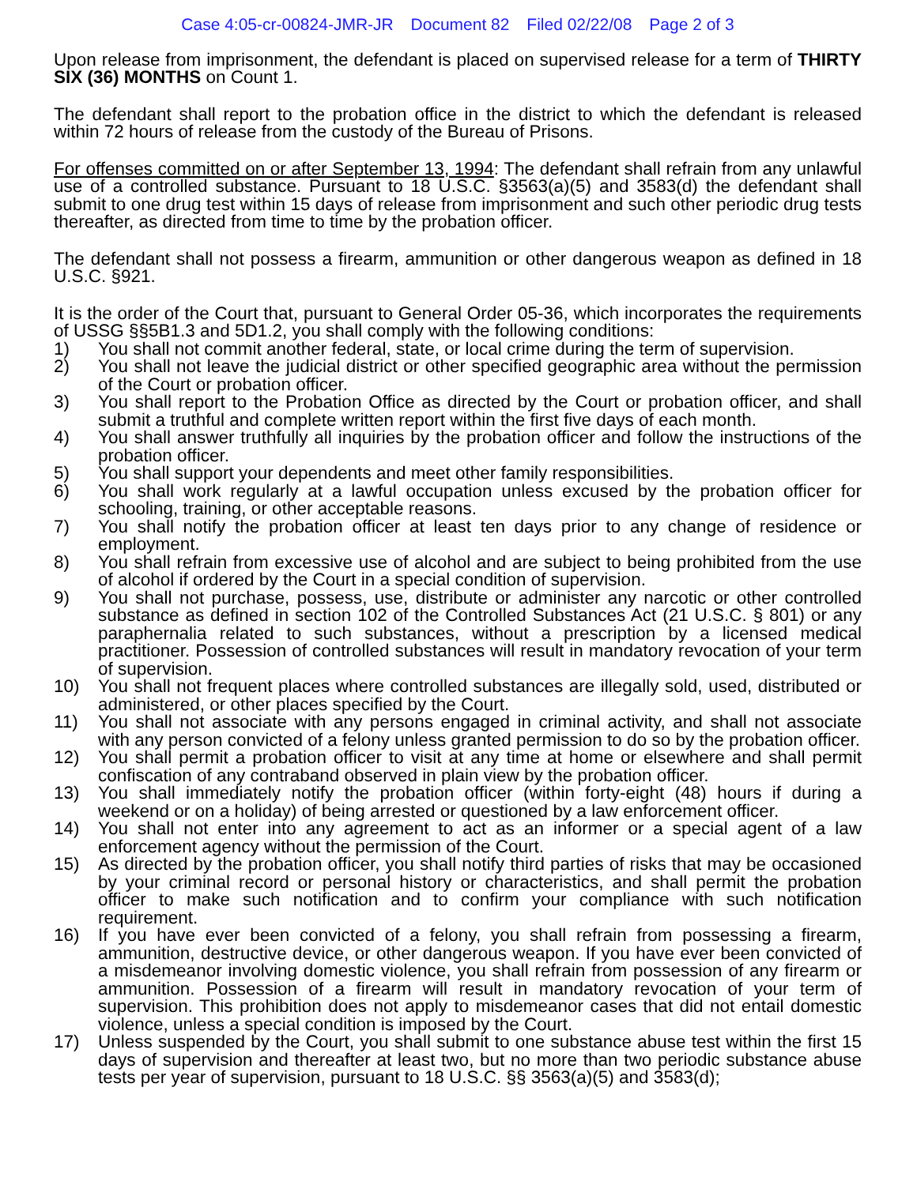Case 4:05-cr-00824-JMR-JR Document 82 Filed 02/22/08 Page 2 of 3
Upon release from imprisonment, the defendant is placed on supervised release for a term of THIRTY SIX (36) MONTHS on Count 1.
The defendant shall report to the probation office in the district to which the defendant is released within 72 hours of release from the custody of the Bureau of Prisons.
For offenses committed on or after September 13, 1994: The defendant shall refrain from any unlawful use of a controlled substance. Pursuant to 18 U.S.C. §3563(a)(5) and 3583(d) the defendant shall submit to one drug test within 15 days of release from imprisonment and such other periodic drug tests thereafter, as directed from time to time by the probation officer.
The defendant shall not possess a firearm, ammunition or other dangerous weapon as defined in 18 U.S.C. §921.
It is the order of the Court that, pursuant to General Order 05-36, which incorporates the requirements of USSG §§5B1.3 and 5D1.2, you shall comply with the following conditions:
1) You shall not commit another federal, state, or local crime during the term of supervision.
2) You shall not leave the judicial district or other specified geographic area without the permission of the Court or probation officer.
3) You shall report to the Probation Office as directed by the Court or probation officer, and shall submit a truthful and complete written report within the first five days of each month.
4) You shall answer truthfully all inquiries by the probation officer and follow the instructions of the probation officer.
5) You shall support your dependents and meet other family responsibilities.
6) You shall work regularly at a lawful occupation unless excused by the probation officer for schooling, training, or other acceptable reasons.
7) You shall notify the probation officer at least ten days prior to any change of residence or employment.
8) You shall refrain from excessive use of alcohol and are subject to being prohibited from the use of alcohol if ordered by the Court in a special condition of supervision.
9) You shall not purchase, possess, use, distribute or administer any narcotic or other controlled substance as defined in section 102 of the Controlled Substances Act (21 U.S.C. § 801) or any paraphernalia related to such substances, without a prescription by a licensed medical practitioner. Possession of controlled substances will result in mandatory revocation of your term of supervision.
10) You shall not frequent places where controlled substances are illegally sold, used, distributed or administered, or other places specified by the Court.
11) You shall not associate with any persons engaged in criminal activity, and shall not associate with any person convicted of a felony unless granted permission to do so by the probation officer.
12) You shall permit a probation officer to visit at any time at home or elsewhere and shall permit confiscation of any contraband observed in plain view by the probation officer.
13) You shall immediately notify the probation officer (within forty-eight (48) hours if during a weekend or on a holiday) of being arrested or questioned by a law enforcement officer.
14) You shall not enter into any agreement to act as an informer or a special agent of a law enforcement agency without the permission of the Court.
15) As directed by the probation officer, you shall notify third parties of risks that may be occasioned by your criminal record or personal history or characteristics, and shall permit the probation officer to make such notification and to confirm your compliance with such notification requirement.
16) If you have ever been convicted of a felony, you shall refrain from possessing a firearm, ammunition, destructive device, or other dangerous weapon. If you have ever been convicted of a misdemeanor involving domestic violence, you shall refrain from possession of any firearm or ammunition. Possession of a firearm will result in mandatory revocation of your term of supervision. This prohibition does not apply to misdemeanor cases that did not entail domestic violence, unless a special condition is imposed by the Court.
17) Unless suspended by the Court, you shall submit to one substance abuse test within the first 15 days of supervision and thereafter at least two, but no more than two periodic substance abuse tests per year of supervision, pursuant to 18 U.S.C. §§ 3563(a)(5) and 3583(d);